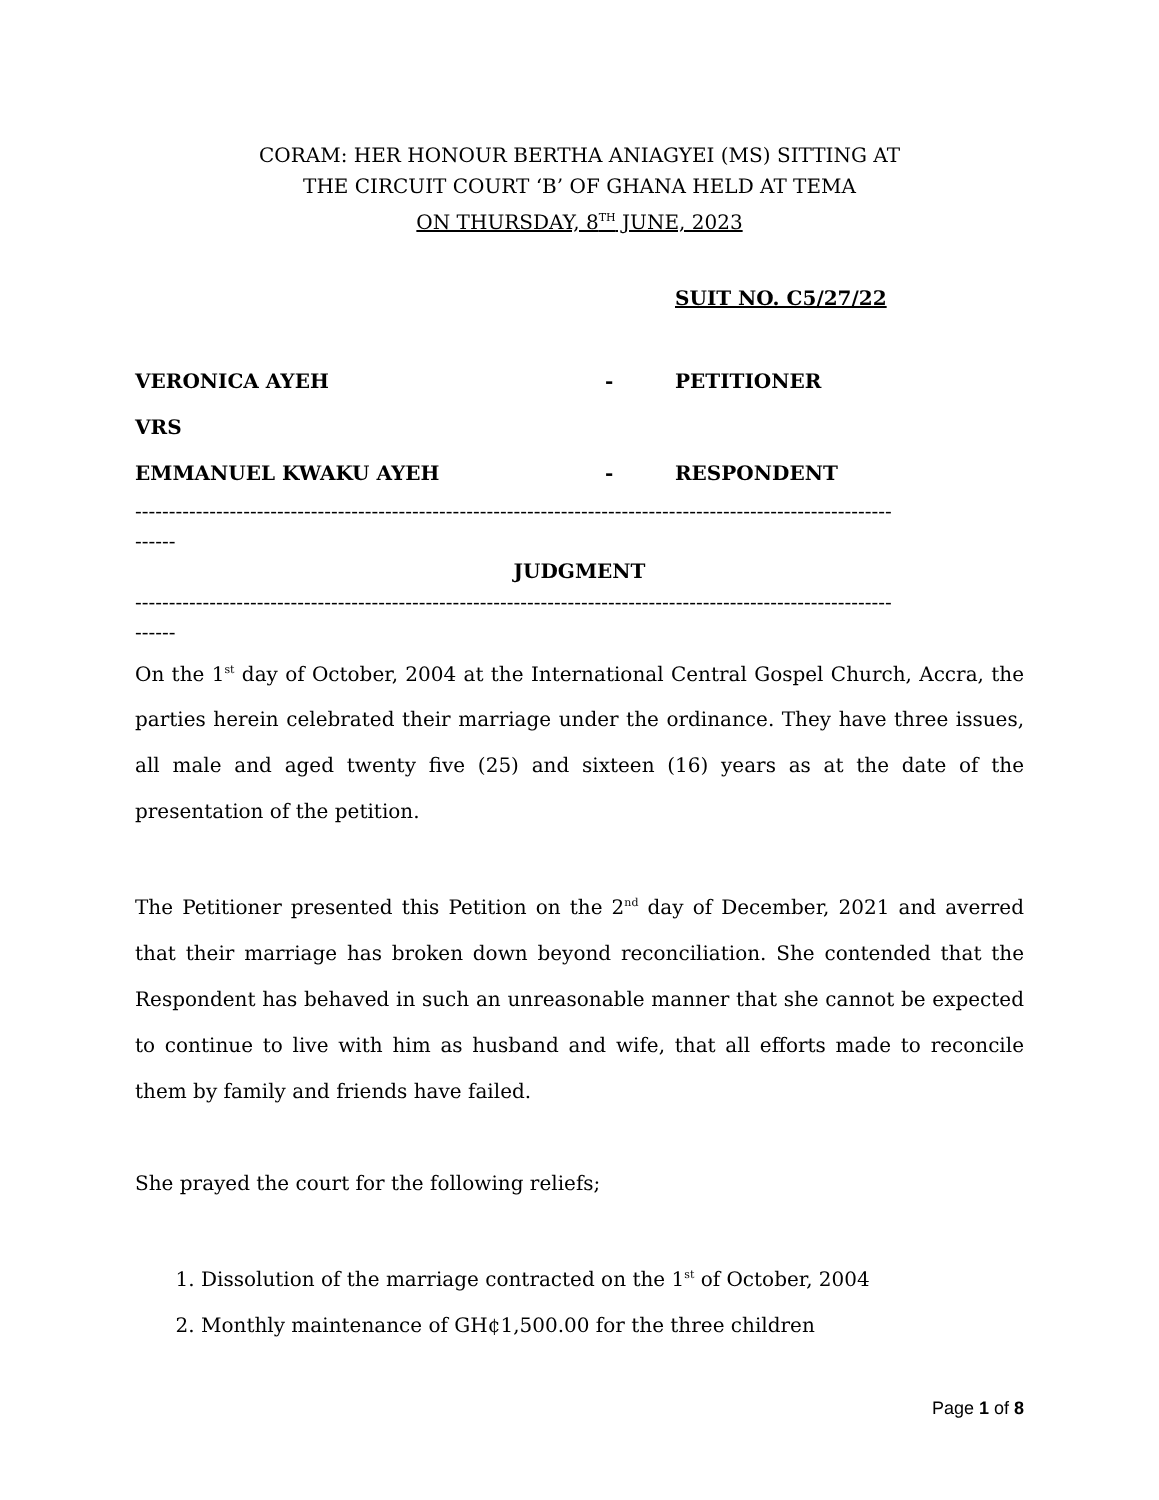CORAM: HER HONOUR BERTHA ANIAGYEI (MS) SITTING AT
THE CIRCUIT COURT ‘B’ OF GHANA HELD AT TEMA
ON THURSDAY, 8<sup>TH</sup> JUNE, 2023
SUIT NO. C5/27/22
VERONICA AYEH - PETITIONER
VRS
EMMANUEL KWAKU AYEH - RESPONDENT
----------------------------------------------------------------------------------------------------------------
------
JUDGMENT
----------------------------------------------------------------------------------------------------------------
------
On the 1<sup>st</sup> day of October, 2004 at the International Central Gospel Church, Accra, the parties herein celebrated their marriage under the ordinance. They have three issues, all male and aged twenty five (25) and sixteen (16) years as at the date of the presentation of the petition.
The Petitioner presented this Petition on the 2<sup>nd</sup> day of December, 2021 and averred that their marriage has broken down beyond reconciliation. She contended that the Respondent has behaved in such an unreasonable manner that she cannot be expected to continue to live with him as husband and wife, that all efforts made to reconcile them by family and friends have failed.
She prayed the court for the following reliefs;
1. Dissolution of the marriage contracted on the 1<sup>st</sup> of October, 2004
2. Monthly maintenance of GH¢1,500.00 for the three children
Page 1 of 8